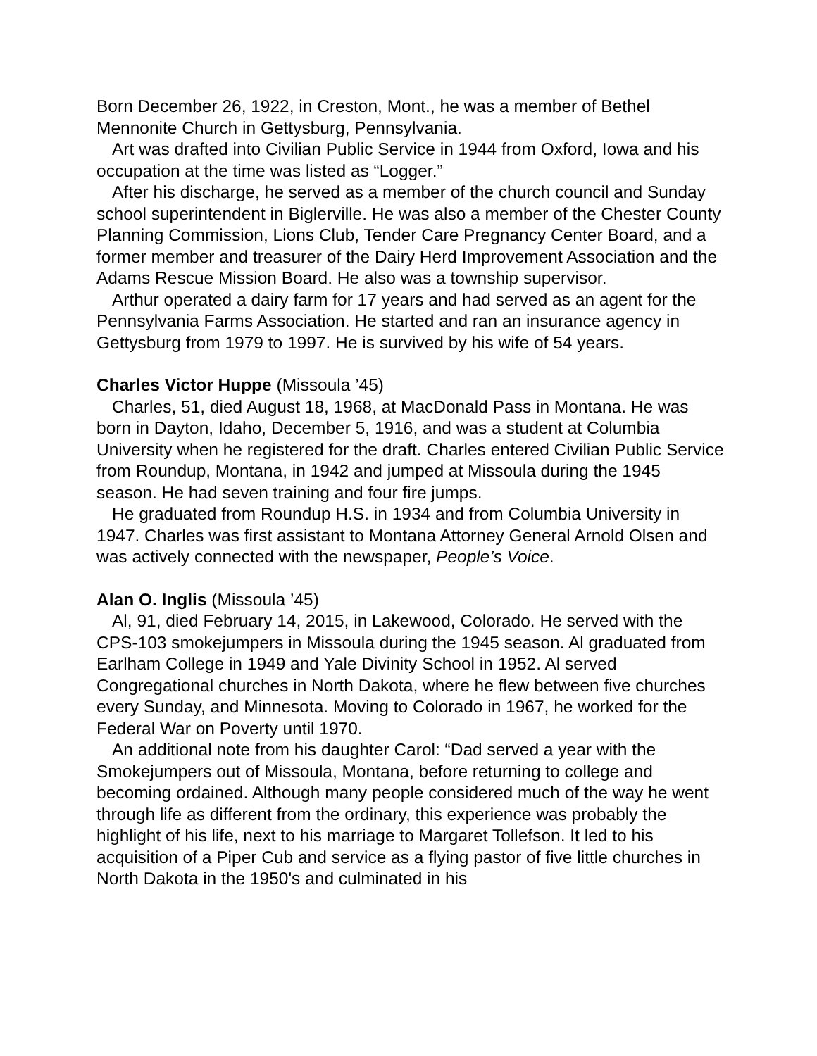Born December 26, 1922, in Creston, Mont., he was a member of Bethel Mennonite Church in Gettysburg, Pennsylvania.
Art was drafted into Civilian Public Service in 1944 from Oxford, Iowa and his occupation at the time was listed as “Logger.”
After his discharge, he served as a member of the church council and Sunday school superintendent in Biglerville. He was also a member of the Chester County Planning Commission, Lions Club, Tender Care Pregnancy Center Board, and a former member and treasurer of the Dairy Herd Improvement Association and the Adams Rescue Mission Board. He also was a township supervisor.
Arthur operated a dairy farm for 17 years and had served as an agent for the Pennsylvania Farms Association. He started and ran an insurance agency in Gettysburg from 1979 to 1997. He is survived by his wife of 54 years.
Charles Victor Huppe (Missoula ’45)
Charles, 51, died August 18, 1968, at MacDonald Pass in Montana. He was born in Dayton, Idaho, December 5, 1916, and was a student at Columbia University when he registered for the draft. Charles entered Civilian Public Service from Roundup, Montana, in 1942 and jumped at Missoula during the 1945 season. He had seven training and four fire jumps.
He graduated from Roundup H.S. in 1934 and from Columbia University in 1947. Charles was first assistant to Montana Attorney General Arnold Olsen and was actively connected with the newspaper, People’s Voice.
Alan O. Inglis (Missoula ’45)
Al, 91, died February 14, 2015, in Lakewood, Colorado. He served with the CPS-103 smokejumpers in Missoula during the 1945 season. Al graduated from Earlham College in 1949 and Yale Divinity School in 1952. Al served Congregational churches in North Dakota, where he flew between five churches every Sunday, and Minnesota. Moving to Colorado in 1967, he worked for the Federal War on Poverty until 1970.
An additional note from his daughter Carol: “Dad served a year with the Smokejumpers out of Missoula, Montana, before returning to college and becoming ordained. Although many people considered much of the way he went through life as different from the ordinary, this experience was probably the highlight of his life, next to his marriage to Margaret Tollefson. It led to his acquisition of a Piper Cub and service as a flying pastor of five little churches in North Dakota in the 1950's and culminated in his